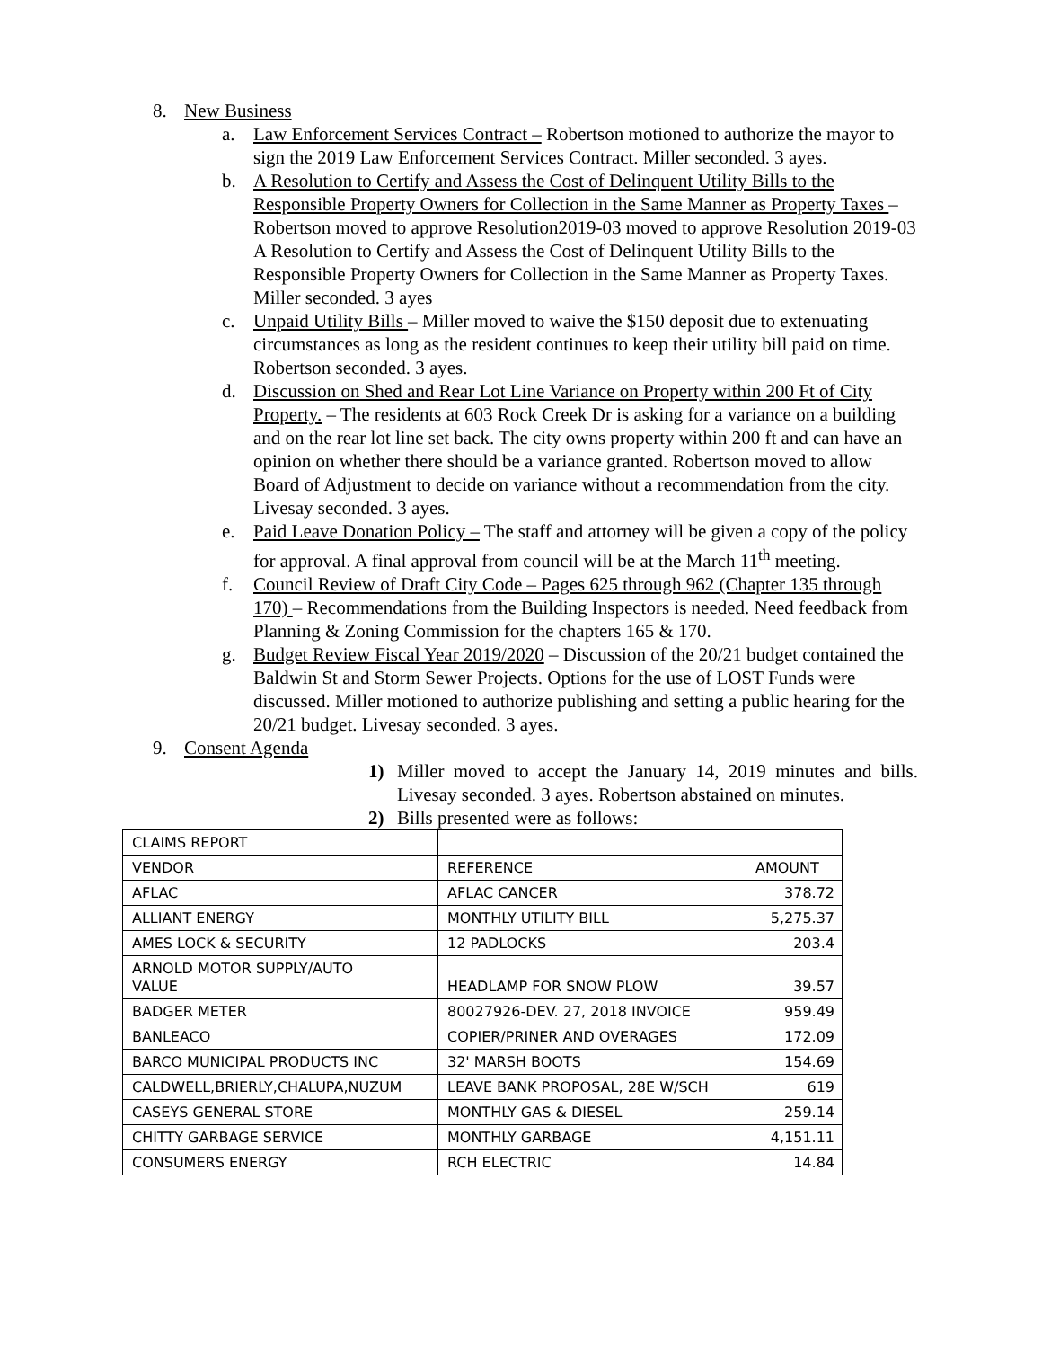8. New Business
a. Law Enforcement Services Contract – Robertson motioned to authorize the mayor to sign the 2019 Law Enforcement Services Contract. Miller seconded. 3 ayes.
b. A Resolution to Certify and Assess the Cost of Delinquent Utility Bills to the Responsible Property Owners for Collection in the Same Manner as Property Taxes – Robertson moved to approve Resolution2019-03 moved to approve Resolution 2019-03 A Resolution to Certify and Assess the Cost of Delinquent Utility Bills to the Responsible Property Owners for Collection in the Same Manner as Property Taxes. Miller seconded. 3 ayes
c. Unpaid Utility Bills – Miller moved to waive the $150 deposit due to extenuating circumstances as long as the resident continues to keep their utility bill paid on time. Robertson seconded. 3 ayes.
d. Discussion on Shed and Rear Lot Line Variance on Property within 200 Ft of City Property. – The residents at 603 Rock Creek Dr is asking for a variance on a building and on the rear lot line set back. The city owns property within 200 ft and can have an opinion on whether there should be a variance granted. Robertson moved to allow Board of Adjustment to decide on variance without a recommendation from the city. Livesay seconded. 3 ayes.
e. Paid Leave Donation Policy – The staff and attorney will be given a copy of the policy for approval. A final approval from council will be at the March 11<sup>th</sup> meeting.
f. Council Review of Draft City Code – Pages 625 through 962 (Chapter 135 through 170) – Recommendations from the Building Inspectors is needed. Need feedback from Planning & Zoning Commission for the chapters 165 & 170.
g. Budget Review Fiscal Year 2019/2020 – Discussion of the 20/21 budget contained the Baldwin St and Storm Sewer Projects. Options for the use of LOST Funds were discussed. Miller motioned to authorize publishing and setting a public hearing for the 20/21 budget. Livesay seconded. 3 ayes.
9. Consent Agenda
1) Miller moved to accept the January 14, 2019 minutes and bills. Livesay seconded. 3 ayes. Robertson abstained on minutes.
2) Bills presented were as follows:
| CLAIMS REPORT | | |
| VENDOR | REFERENCE | AMOUNT |
| AFLAC | AFLAC CANCER | 378.72 |
| ALLIANT ENERGY | MONTHLY UTILITY BILL | 5,275.37 |
| AMES LOCK & SECURITY | 12 PADLOCKS | 203.4 |
| ARNOLD MOTOR SUPPLY/AUTO VALUE | HEADLAMP FOR SNOW PLOW | 39.57 |
| BADGER METER | 80027926-DEV. 27, 2018 INVOICE | 959.49 |
| BANLEACO | COPIER/PRINER AND OVERAGES | 172.09 |
| BARCO MUNICIPAL PRODUCTS INC | 32' MARSH BOOTS | 154.69 |
| CALDWELL,BRIERLY,CHALUPA,NUZUM | LEAVE BANK PROPOSAL, 28E W/SCH | 619 |
| CASEYS GENERAL STORE | MONTHLY GAS & DIESEL | 259.14 |
| CHITTY GARBAGE SERVICE | MONTHLY GARBAGE | 4,151.11 |
| CONSUMERS ENERGY | RCH ELECTRIC | 14.84 |